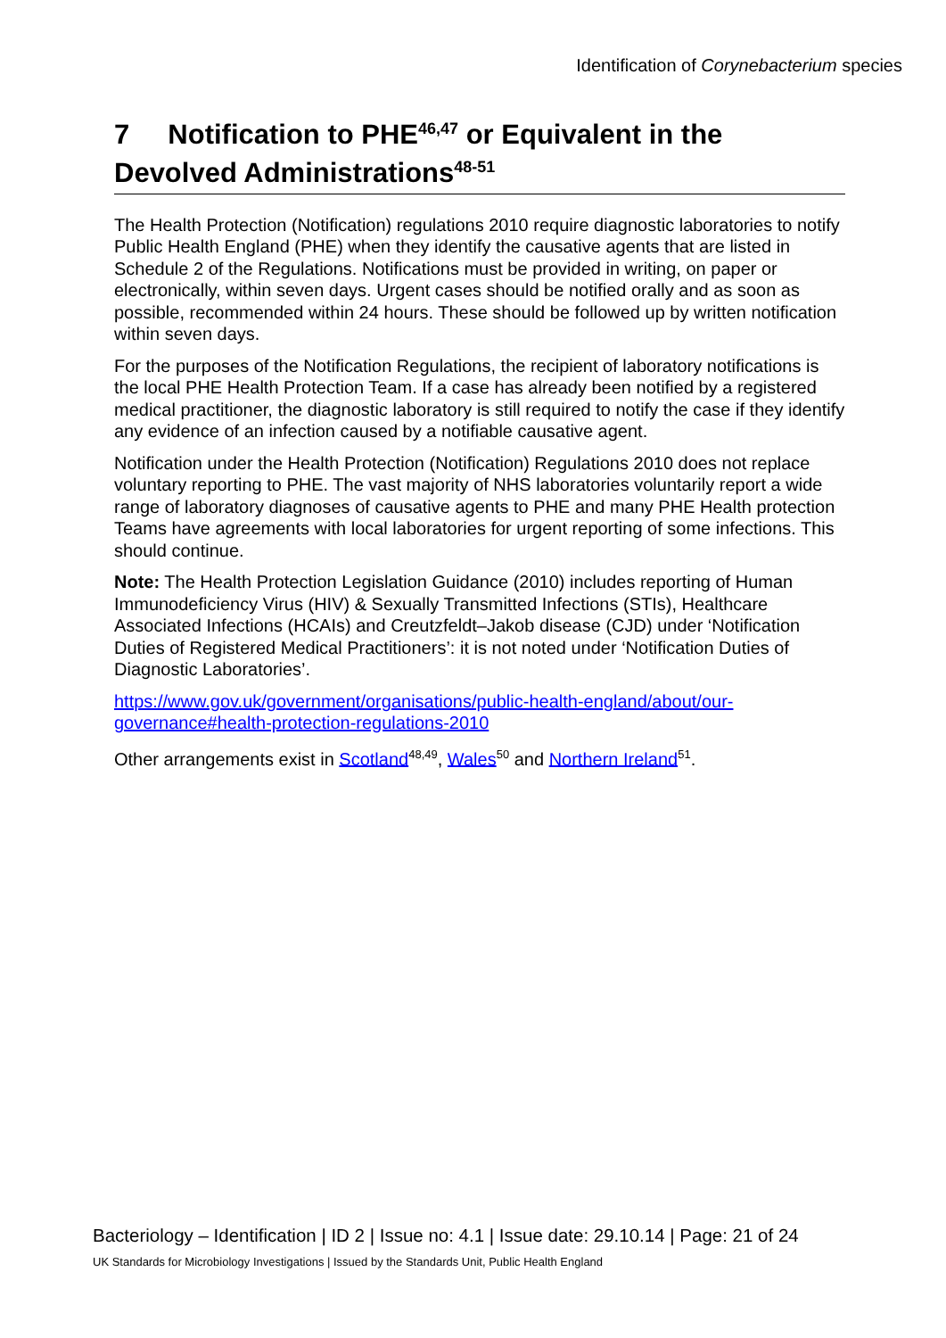Identification of Corynebacterium species
7 Notification to PHE<sup>46,47</sup> or Equivalent in the Devolved Administrations<sup>48-51</sup>
The Health Protection (Notification) regulations 2010 require diagnostic laboratories to notify Public Health England (PHE) when they identify the causative agents that are listed in Schedule 2 of the Regulations. Notifications must be provided in writing, on paper or electronically, within seven days. Urgent cases should be notified orally and as soon as possible, recommended within 24 hours. These should be followed up by written notification within seven days.
For the purposes of the Notification Regulations, the recipient of laboratory notifications is the local PHE Health Protection Team. If a case has already been notified by a registered medical practitioner, the diagnostic laboratory is still required to notify the case if they identify any evidence of an infection caused by a notifiable causative agent.
Notification under the Health Protection (Notification) Regulations 2010 does not replace voluntary reporting to PHE. The vast majority of NHS laboratories voluntarily report a wide range of laboratory diagnoses of causative agents to PHE and many PHE Health protection Teams have agreements with local laboratories for urgent reporting of some infections. This should continue.
Note: The Health Protection Legislation Guidance (2010) includes reporting of Human Immunodeficiency Virus (HIV) & Sexually Transmitted Infections (STIs), Healthcare Associated Infections (HCAIs) and Creutzfeldt–Jakob disease (CJD) under ‘Notification Duties of Registered Medical Practitioners’: it is not noted under ‘Notification Duties of Diagnostic Laboratories’.
https://www.gov.uk/government/organisations/public-health-england/about/our-governance#health-protection-regulations-2010
Other arrangements exist in Scotland<sup>48,49</sup>, Wales<sup>50</sup> and Northern Ireland<sup>51</sup>.
Bacteriology – Identification | ID 2 | Issue no: 4.1 | Issue date: 29.10.14 | Page: 21 of 24
UK Standards for Microbiology Investigations | Issued by the Standards Unit, Public Health England